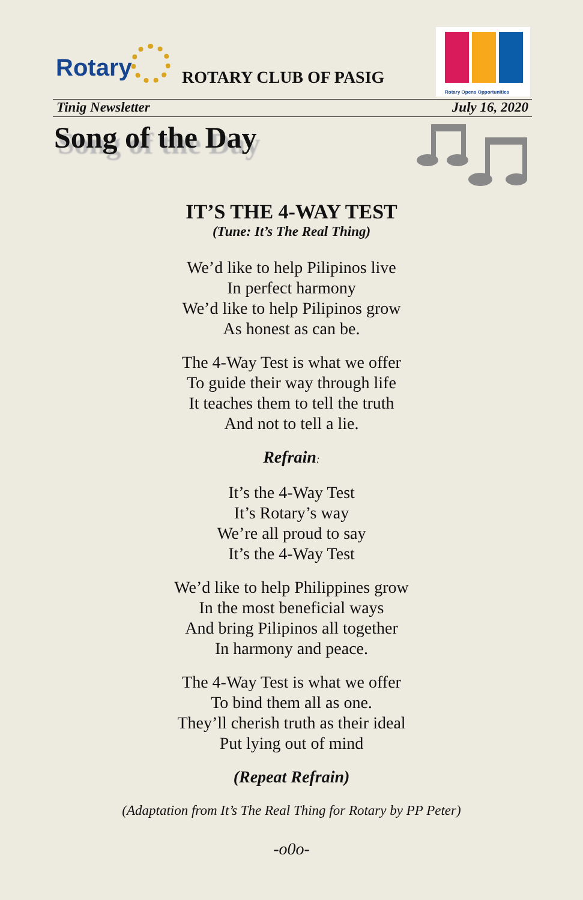Rotary ROTARY CLUB OF PASIG
Rotary Opens Opportunities
Tinig Newsletter July 16, 2020
Song of the Day
IT’S THE 4-WAY TEST
(Tune: It’s The Real Thing)
We’d like to help Pilipinos live
In perfect harmony
We’d like to help Pilipinos grow
As honest as can be.
The 4-Way Test is what we offer
To guide their way through life
It teaches them to tell the truth
And not to tell a lie.
Refrain:
It’s the 4-Way Test
It’s Rotary’s way
We’re all proud to say
It’s the 4-Way Test
We’d like to help Philippines grow
In the most beneficial ways
And bring Pilipinos all together
In harmony and peace.
The 4-Way Test is what we offer
To bind them all as one.
They’ll cherish truth as their ideal
Put lying out of mind
(Repeat Refrain)
(Adaptation from It’s The Real Thing for Rotary by PP Peter)
-o0o-